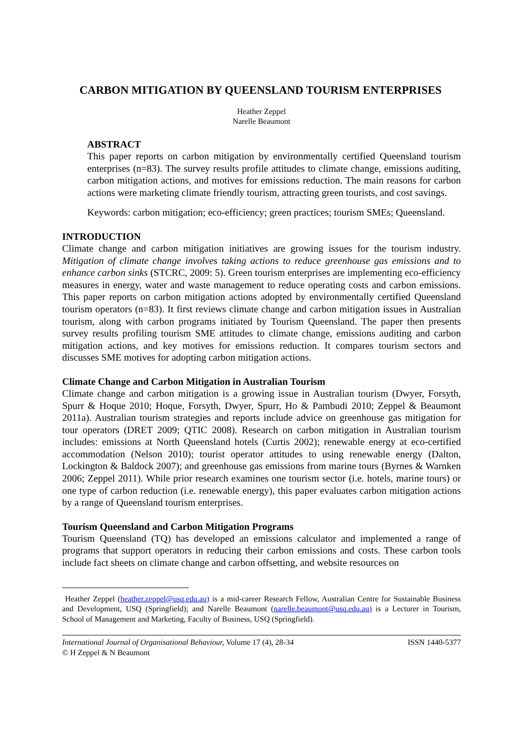CARBON MITIGATION BY QUEENSLAND TOURISM ENTERPRISES
Heather Zeppel
Narelle Beaumont
ABSTRACT
This paper reports on carbon mitigation by environmentally certified Queensland tourism enterprises (n=83). The survey results profile attitudes to climate change, emissions auditing, carbon mitigation actions, and motives for emissions reduction. The main reasons for carbon actions were marketing climate friendly tourism, attracting green tourists, and cost savings.
Keywords: carbon mitigation; eco-efficiency; green practices; tourism SMEs; Queensland.
INTRODUCTION
Climate change and carbon mitigation initiatives are growing issues for the tourism industry. Mitigation of climate change involves taking actions to reduce greenhouse gas emissions and to enhance carbon sinks (STCRC, 2009: 5). Green tourism enterprises are implementing eco-efficiency measures in energy, water and waste management to reduce operating costs and carbon emissions. This paper reports on carbon mitigation actions adopted by environmentally certified Queensland tourism operators (n=83). It first reviews climate change and carbon mitigation issues in Australian tourism, along with carbon programs initiated by Tourism Queensland. The paper then presents survey results profiling tourism SME attitudes to climate change, emissions auditing and carbon mitigation actions, and key motives for emissions reduction. It compares tourism sectors and discusses SME motives for adopting carbon mitigation actions.
Climate Change and Carbon Mitigation in Australian Tourism
Climate change and carbon mitigation is a growing issue in Australian tourism (Dwyer, Forsyth, Spurr & Hoque 2010; Hoque, Forsyth, Dwyer, Spurr, Ho & Pambudi 2010; Zeppel & Beaumont 2011a). Australian tourism strategies and reports include advice on greenhouse gas mitigation for tour operators (DRET 2009; QTIC 2008). Research on carbon mitigation in Australian tourism includes: emissions at North Queensland hotels (Curtis 2002); renewable energy at eco-certified accommodation (Nelson 2010); tourist operator attitudes to using renewable energy (Dalton, Lockington & Baldock 2007); and greenhouse gas emissions from marine tours (Byrnes & Warnken 2006; Zeppel 2011). While prior research examines one tourism sector (i.e. hotels, marine tours) or one type of carbon reduction (i.e. renewable energy), this paper evaluates carbon mitigation actions by a range of Queensland tourism enterprises.
Tourism Queensland and Carbon Mitigation Programs
Tourism Queensland (TQ) has developed an emissions calculator and implemented a range of programs that support operators in reducing their carbon emissions and costs. These carbon tools include fact sheets on climate change and carbon offsetting, and website resources on
Heather Zeppel (heather.zeppel@usq.edu.au) is a mid-career Research Fellow, Australian Centre for Sustainable Business and Development, USQ (Springfield); and Narelle Beaumont (narelle.beaumont@usq.edu.au) is a Lecturer in Tourism, School of Management and Marketing, Faculty of Business, USQ (Springfield).
International Journal of Organisational Behaviour, Volume 17 (4), 28-34 ISSN 1440-5377
© H Zeppel & N Beaumont